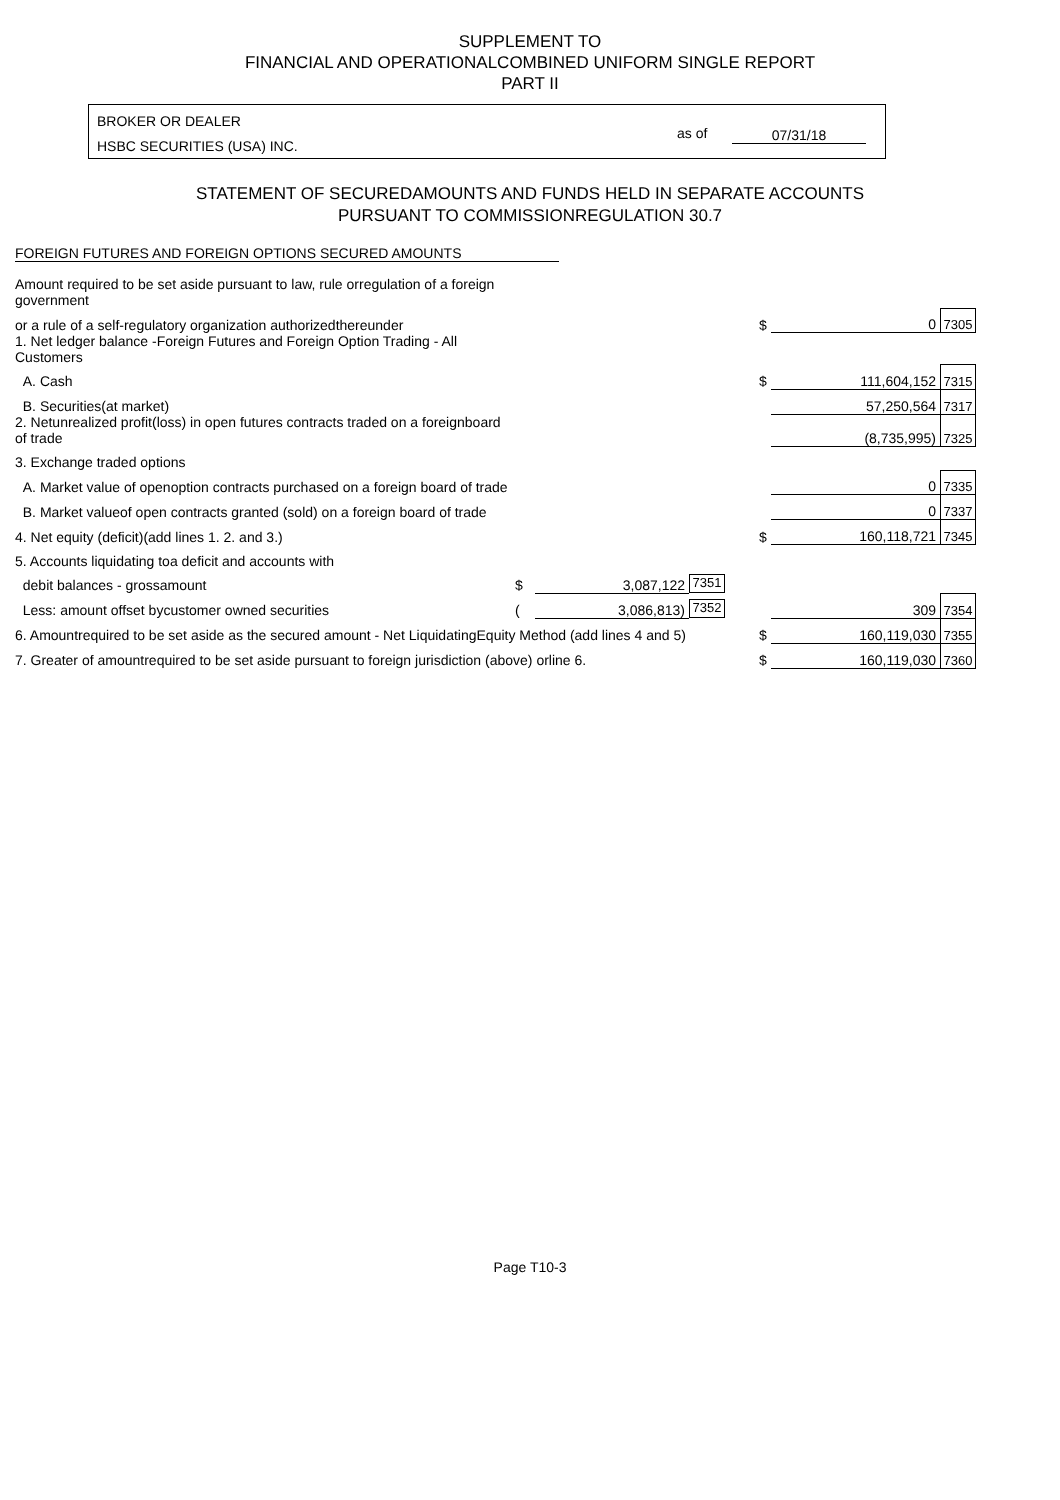SUPPLEMENT TO
FINANCIAL AND OPERATIONALCOMBINED UNIFORM SINGLE REPORT
PART II
BROKER OR DEALER
HSBC SECURITIES (USA) INC.
as of 07/31/18
STATEMENT OF SECUREDAMOUNTS AND FUNDS HELD IN SEPARATE ACCOUNTS
PURSUANT TO COMMISSIONREGULATION 30.7
FOREIGN FUTURES AND FOREIGN OPTIONS SECURED AMOUNTS
| Amount required to be set aside pursuant to law, rule orregulation of a foreign government | | | | | | |
| or a rule of a self-regulatory organization authorizedthereunder | | | | $ | 0 | 7305 |
| 1. Net ledger balance -Foreign Futures and Foreign Option Trading - All Customers | | | | | | |
| A. Cash | | | | $ | 111,604,152 | 7315 |
| B. Securities(at market) | | | | | 57,250,564 | 7317 |
| 2. Netunrealized profit(loss) in open futures contracts traded on a foreignboard of trade | | | | | (8,735,995) | 7325 |
| 3. Exchange traded options | | | | | | |
| A. Market value of openoption contracts purchased on a foreign board of trade | | | | | 0 | 7335 |
| B. Market valueof open contracts granted (sold) on a foreign board of trade | | | | | 0 | 7337 |
| 4. Net equity (deficit)(add lines 1. 2. and 3.) | | | | $ | 160,118,721 | 7345 |
| 5. Accounts liquidating toa deficit and accounts with | | | | | | |
| debit balances - grossamount | $ | 3,087,122 | 7351 | | | |
| Less: amount offset bycustomer owned securities | ( | 3,086,813) | 7352 | | 309 | 7354 |
| 6. Amountrequired to be set aside as the secured amount - Net LiquidatingEquity Method (add lines 4 and 5) | | | | $ | 160,119,030 | 7355 |
| 7. Greater of amountrequired to be set aside pursuant to foreign jurisdiction (above) orline 6. | | | | $ | 160,119,030 | 7360 |
Page T10-3